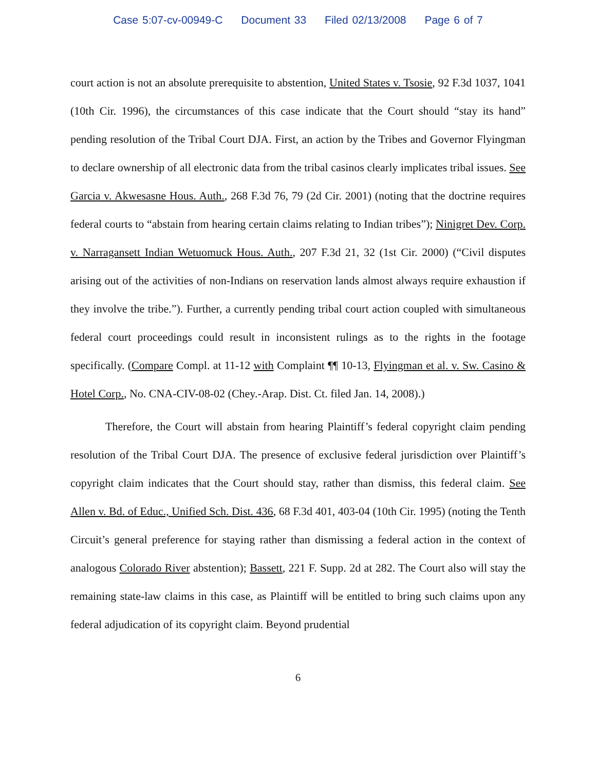Case 5:07-cv-00949-C Document 33 Filed 02/13/2008 Page 6 of 7
court action is not an absolute prerequisite to abstention, United States v. Tsosie, 92 F.3d 1037, 1041 (10th Cir. 1996), the circumstances of this case indicate that the Court should “stay its hand” pending resolution of the Tribal Court DJA. First, an action by the Tribes and Governor Flyingman to declare ownership of all electronic data from the tribal casinos clearly implicates tribal issues. See Garcia v. Akwesasne Hous. Auth., 268 F.3d 76, 79 (2d Cir. 2001) (noting that the doctrine requires federal courts to “abstain from hearing certain claims relating to Indian tribes”); Ninigret Dev. Corp. v. Narragansett Indian Wetuomuck Hous. Auth., 207 F.3d 21, 32 (1st Cir. 2000) (“Civil disputes arising out of the activities of non-Indians on reservation lands almost always require exhaustion if they involve the tribe.”). Further, a currently pending tribal court action coupled with simultaneous federal court proceedings could result in inconsistent rulings as to the rights in the footage specifically. (Compare Compl. at 11-12 with Complaint ¶¶ 10-13, Flyingman et al. v. Sw. Casino & Hotel Corp., No. CNA-CIV-08-02 (Chey.-Arap. Dist. Ct. filed Jan. 14, 2008).)
Therefore, the Court will abstain from hearing Plaintiff’s federal copyright claim pending resolution of the Tribal Court DJA. The presence of exclusive federal jurisdiction over Plaintiff’s copyright claim indicates that the Court should stay, rather than dismiss, this federal claim. See Allen v. Bd. of Educ., Unified Sch. Dist. 436, 68 F.3d 401, 403-04 (10th Cir. 1995) (noting the Tenth Circuit’s general preference for staying rather than dismissing a federal action in the context of analogous Colorado River abstention); Bassett, 221 F. Supp. 2d at 282. The Court also will stay the remaining state-law claims in this case, as Plaintiff will be entitled to bring such claims upon any federal adjudication of its copyright claim. Beyond prudential
6